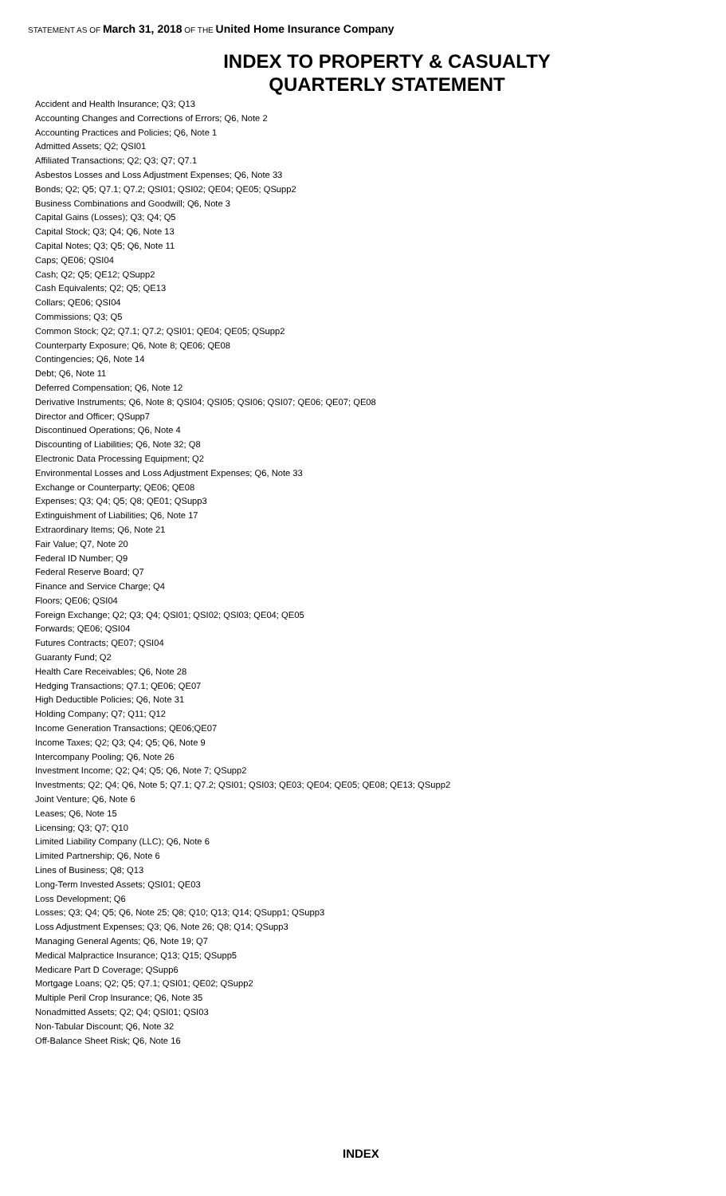STATEMENT AS OF March 31, 2018 OF THE United Home Insurance Company
INDEX TO PROPERTY & CASUALTY
QUARTERLY STATEMENT
Accident and Health Insurance; Q3; Q13
Accounting Changes and Corrections of Errors; Q6, Note 2
Accounting Practices and Policies; Q6, Note 1
Admitted Assets; Q2; QSI01
Affiliated Transactions; Q2; Q3; Q7; Q7.1
Asbestos Losses and Loss Adjustment Expenses; Q6, Note 33
Bonds; Q2; Q5; Q7.1; Q7.2; QSI01; QSI02; QE04; QE05; QSupp2
Business Combinations and Goodwill; Q6, Note 3
Capital Gains (Losses); Q3; Q4; Q5
Capital Stock; Q3; Q4; Q6, Note 13
Capital Notes; Q3; Q5; Q6, Note 11
Caps; QE06; QSI04
Cash; Q2; Q5; QE12; QSupp2
Cash Equivalents; Q2; Q5; QE13
Collars; QE06; QSI04
Commissions; Q3; Q5
Common Stock; Q2; Q7.1; Q7.2; QSI01; QE04; QE05; QSupp2
Counterparty Exposure; Q6, Note 8; QE06; QE08
Contingencies; Q6, Note 14
Debt; Q6, Note 11
Deferred Compensation; Q6, Note 12
Derivative Instruments; Q6, Note 8; QSI04; QSI05; QSI06; QSI07; QE06; QE07; QE08
Director and Officer; QSupp7
Discontinued Operations; Q6, Note 4
Discounting of Liabilities; Q6, Note 32; Q8
Electronic Data Processing Equipment; Q2
Environmental Losses and Loss Adjustment Expenses; Q6, Note 33
Exchange or Counterparty; QE06; QE08
Expenses; Q3; Q4; Q5; Q8; QE01; QSupp3
Extinguishment of Liabilities; Q6, Note 17
Extraordinary Items; Q6, Note 21
Fair Value; Q7, Note 20
Federal ID Number; Q9
Federal Reserve Board; Q7
Finance and Service Charge; Q4
Floors; QE06; QSI04
Foreign Exchange; Q2; Q3; Q4; QSI01; QSI02; QSI03; QE04; QE05
Forwards; QE06; QSI04
Futures Contracts; QE07; QSI04
Guaranty Fund; Q2
Health Care Receivables; Q6, Note 28
Hedging Transactions; Q7.1; QE06; QE07
High Deductible Policies; Q6, Note 31
Holding Company; Q7; Q11; Q12
Income Generation Transactions; QE06;QE07
Income Taxes; Q2; Q3; Q4; Q5; Q6, Note 9
Intercompany Pooling; Q6, Note 26
Investment Income; Q2; Q4; Q5; Q6, Note 7; QSupp2
Investments; Q2; Q4; Q6, Note 5; Q7.1; Q7.2; QSI01; QSI03; QE03; QE04; QE05; QE08; QE13; QSupp2
Joint Venture; Q6, Note 6
Leases; Q6, Note 15
Licensing; Q3; Q7; Q10
Limited Liability Company (LLC); Q6, Note 6
Limited Partnership; Q6, Note 6
Lines of Business; Q8; Q13
Long-Term Invested Assets; QSI01; QE03
Loss Development; Q6
Losses; Q3; Q4; Q5; Q6, Note 25; Q8; Q10; Q13; Q14; QSupp1; QSupp3
Loss Adjustment Expenses; Q3; Q6, Note 26; Q8; Q14; QSupp3
Managing General Agents; Q6, Note 19; Q7
Medical Malpractice Insurance; Q13; Q15; QSupp5
Medicare Part D Coverage; QSupp6
Mortgage Loans; Q2; Q5; Q7.1; QSI01; QE02; QSupp2
Multiple Peril Crop Insurance; Q6, Note 35
Nonadmitted Assets; Q2; Q4; QSI01; QSI03
Non-Tabular Discount; Q6, Note 32
Off-Balance Sheet Risk; Q6, Note 16
INDEX